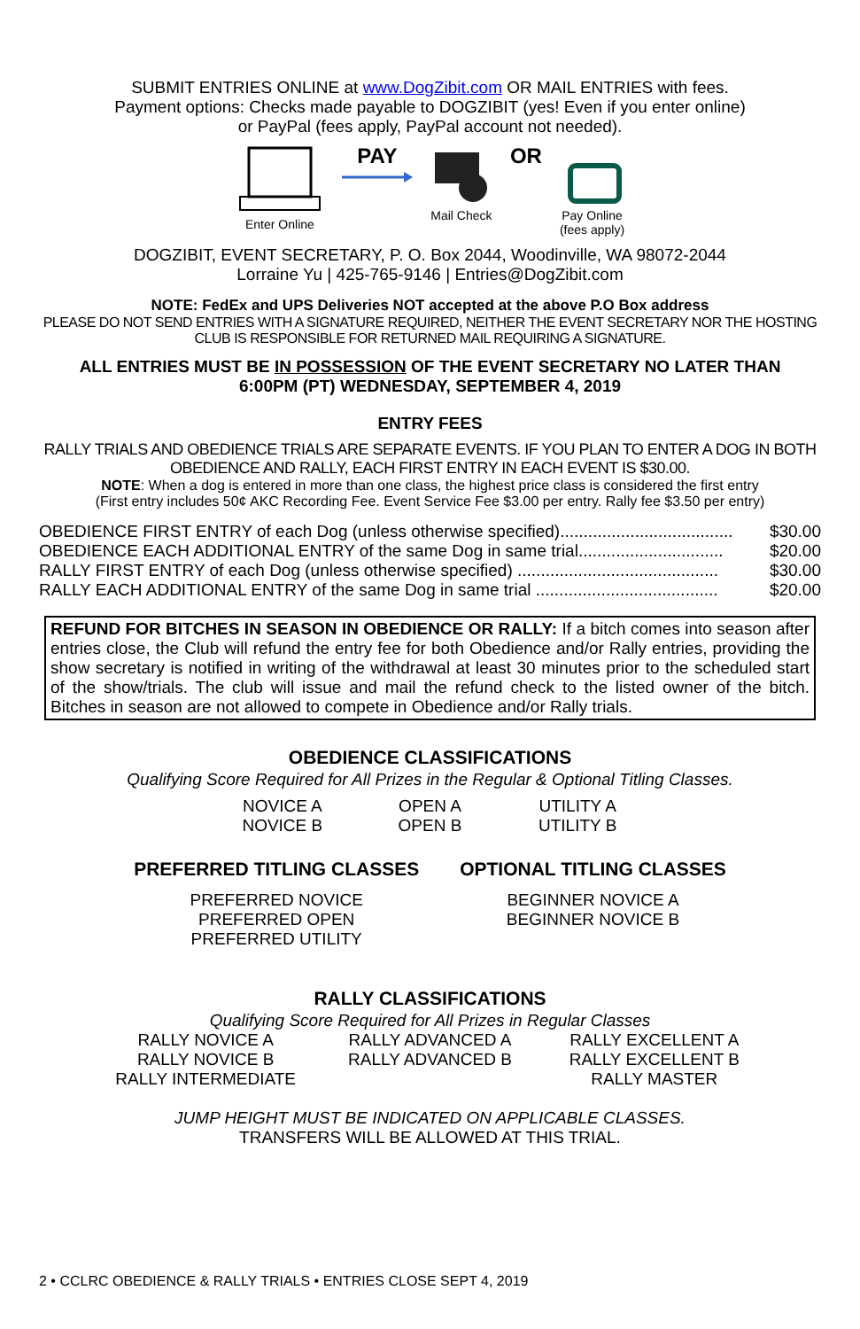SUBMIT ENTRIES ONLINE at www.DogZibit.com OR MAIL ENTRIES with fees.
Payment options: Checks made payable to DOGZIBIT (yes! Even if you enter online)
or PayPal (fees apply, PayPal account not needed).
Enter Online
PAY
Mail Check
OR
Pay Online
(fees apply)
DOGZIBIT, EVENT SECRETARY, P. O. Box 2044, Woodinville, WA 98072-2044
Lorraine Yu | 425-765-9146 | Entries@DogZibit.com
NOTE: FedEx and UPS Deliveries NOT accepted at the above P.O Box address
PLEASE DO NOT SEND ENTRIES WITH A SIGNATURE REQUIRED, NEITHER THE EVENT SECRETARY NOR THE HOSTING CLUB IS RESPONSIBLE FOR RETURNED MAIL REQUIRING A SIGNATURE.
ALL ENTRIES MUST BE IN POSSESSION OF THE EVENT SECRETARY NO LATER THAN
6:00PM (PT) WEDNESDAY, SEPTEMBER 4, 2019
ENTRY FEES
RALLY TRIALS AND OBEDIENCE TRIALS ARE SEPARATE EVENTS. IF YOU PLAN TO ENTER A DOG IN BOTH OBEDIENCE AND RALLY, EACH FIRST ENTRY IN EACH EVENT IS $30.00.
NOTE: When a dog is entered in more than one class, the highest price class is considered the first entry
(First entry includes 50¢ AKC Recording Fee. Event Service Fee $3.00 per entry. Rally fee $3.50 per entry)
| OBEDIENCE FIRST ENTRY of each Dog (unless otherwise specified)..................................... | $30.00 |
| OBEDIENCE EACH ADDITIONAL ENTRY of the same Dog in same trial............................... | $20.00 |
| RALLY FIRST ENTRY of each Dog (unless otherwise specified) ........................................... | $30.00 |
| RALLY EACH ADDITIONAL ENTRY of the same Dog in same trial ....................................... | $20.00 |
REFUND FOR BITCHES IN SEASON IN OBEDIENCE OR RALLY: If a bitch comes into season after entries close, the Club will refund the entry fee for both Obedience and/or Rally entries, providing the show secretary is notified in writing of the withdrawal at least 30 minutes prior to the scheduled start of the show/trials. The club will issue and mail the refund check to the listed owner of the bitch. Bitches in season are not allowed to compete in Obedience and/or Rally trials.
OBEDIENCE CLASSIFICATIONS
Qualifying Score Required for All Prizes in the Regular & Optional Titling Classes.
NOVICE A
NOVICE B
OPEN A
OPEN B
UTILITY A
UTILITY B
PREFERRED TITLING CLASSES
PREFERRED NOVICE
PREFERRED OPEN
PREFERRED UTILITY
OPTIONAL TITLING CLASSES
BEGINNER NOVICE A
BEGINNER NOVICE B
RALLY CLASSIFICATIONS
Qualifying Score Required for All Prizes in Regular Classes
RALLY NOVICE A
RALLY NOVICE B
RALLY INTERMEDIATE
RALLY ADVANCED A
RALLY ADVANCED B
RALLY EXCELLENT A
RALLY EXCELLENT B
RALLY MASTER
JUMP HEIGHT MUST BE INDICATED ON APPLICABLE CLASSES.
TRANSFERS WILL BE ALLOWED AT THIS TRIAL.
2 • CCLRC OBEDIENCE & RALLY TRIALS • ENTRIES CLOSE SEPT 4, 2019